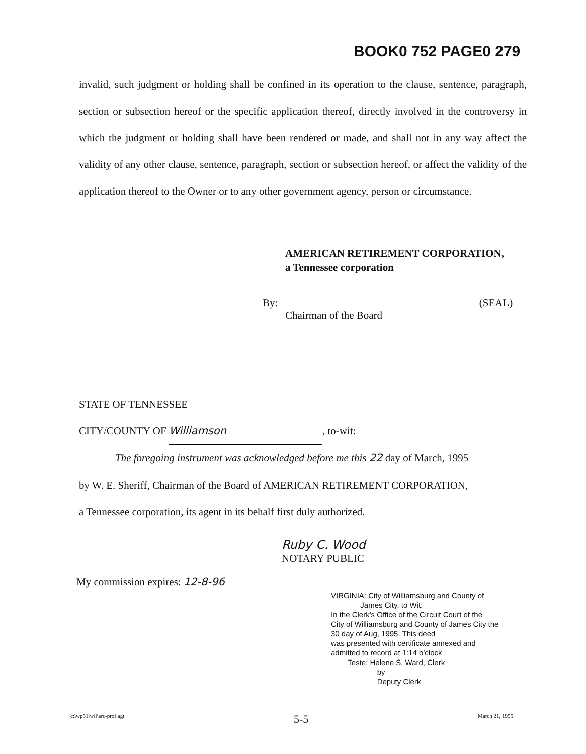BOOK0 752 PAGE0 279
invalid, such judgment or holding shall be confined in its operation to the clause, sentence, paragraph, section or subsection hereof or the specific application thereof, directly involved in the controversy in which the judgment or holding shall have been rendered or made, and shall not in any way affect the validity of any other clause, sentence, paragraph, section or subsection hereof, or affect the validity of the application thereof to the Owner or to any other government agency, person or circumstance.
AMERICAN RETIREMENT CORPORATION,
a Tennessee corporation
By: (SEAL)
Chairman of the Board
STATE OF TENNESSEE
CITY/COUNTY OF Williamson, to-wit:
The foregoing instrument was acknowledged before me this 22 day of March, 1995
by W. E. Sheriff, Chairman of the Board of AMERICAN RETIREMENT CORPORATION,
a Tennessee corporation, its agent in its behalf first duly authorized.
Ruby C. Wood
NOTARY PUBLIC
My commission expires: 12-8-96
VIRGINIA: City of Williamsburg and County of
James City, to Wit:
In the Clerk's Office of the Circuit Court of the
City of Williamsburg and County of James City the
30 day of Aug, 1995. This deed
was presented with certificate annexed and
admitted to record at 1:14 o'clock
Teste: Helene S. Ward, Clerk
by
Deputy Clerk
c:\wp51\wli\arc-prof.agt 5-5 March 21, 1995